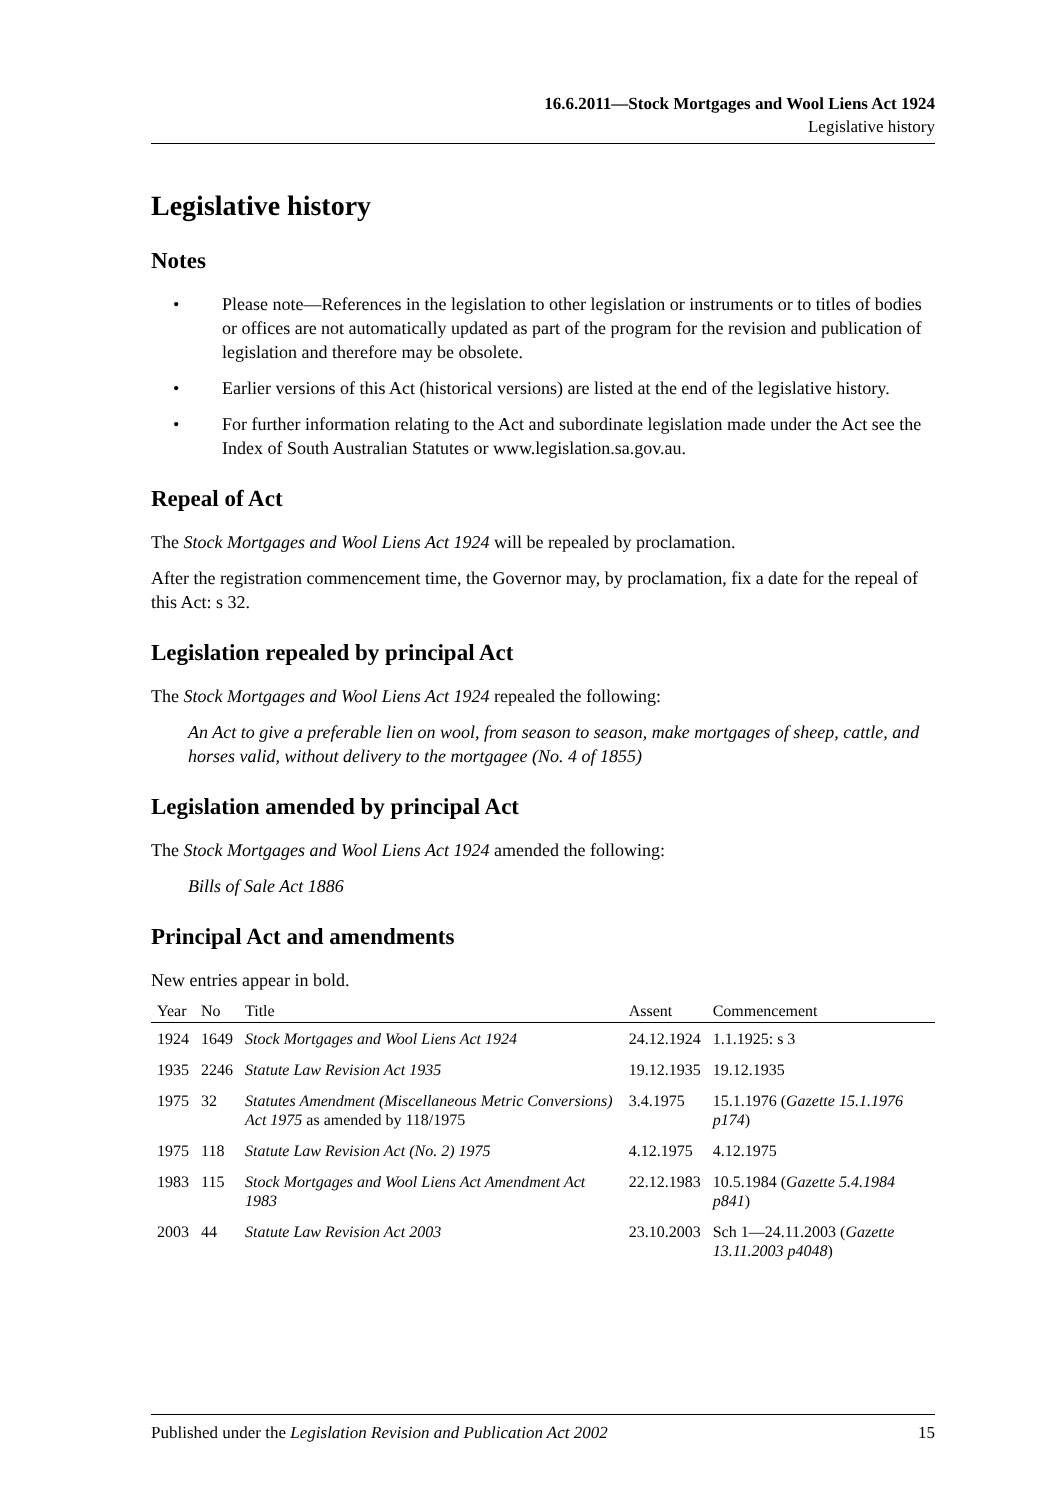16.6.2011—Stock Mortgages and Wool Liens Act 1924
Legislative history
Legislative history
Notes
• Please note—References in the legislation to other legislation or instruments or to titles of bodies or offices are not automatically updated as part of the program for the revision and publication of legislation and therefore may be obsolete.
• Earlier versions of this Act (historical versions) are listed at the end of the legislative history.
• For further information relating to the Act and subordinate legislation made under the Act see the Index of South Australian Statutes or www.legislation.sa.gov.au.
Repeal of Act
The Stock Mortgages and Wool Liens Act 1924 will be repealed by proclamation.
After the registration commencement time, the Governor may, by proclamation, fix a date for the repeal of this Act: s 32.
Legislation repealed by principal Act
The Stock Mortgages and Wool Liens Act 1924 repealed the following:
An Act to give a preferable lien on wool, from season to season, make mortgages of sheep, cattle, and horses valid, without delivery to the mortgagee (No. 4 of 1855)
Legislation amended by principal Act
The Stock Mortgages and Wool Liens Act 1924 amended the following:
Bills of Sale Act 1886
Principal Act and amendments
New entries appear in bold.
| Year | No | Title | Assent | Commencement |
| --- | --- | --- | --- | --- |
| 1924 | 1649 | Stock Mortgages and Wool Liens Act 1924 | 24.12.1924 | 1.1.1925: s 3 |
| 1935 | 2246 | Statute Law Revision Act 1935 | 19.12.1935 | 19.12.1935 |
| 1975 | 32 | Statutes Amendment (Miscellaneous Metric Conversions) Act 1975 as amended by 118/1975 | 3.4.1975 | 15.1.1976 ( Gazette 15.1.1976 p174 ) |
| 1975 | 118 | Statute Law Revision Act (No. 2) 1975 | 4.12.1975 | 4.12.1975 |
| 1983 | 115 | Stock Mortgages and Wool Liens Act Amendment Act 1983 | 22.12.1983 | 10.5.1984 ( Gazette 5.4.1984 p841 ) |
| 2003 | 44 | Statute Law Revision Act 2003 | 23.10.2003 | Sch 1—24.11.2003 ( Gazette 13.11.2003 p4048 ) |
Published under the Legislation Revision and Publication Act 2002 15